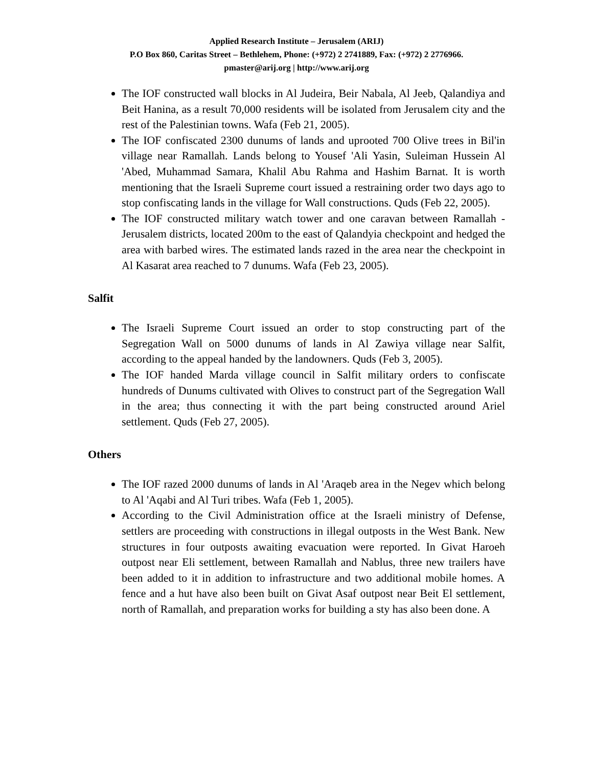Applied Research Institute – Jerusalem (ARIJ)
P.O Box 860, Caritas Street – Bethlehem, Phone: (+972) 2 2741889, Fax: (+972) 2 2776966.
pmaster@arij.org | http://www.arij.org
The IOF constructed wall blocks in Al Judeira, Beir Nabala, Al Jeeb, Qalandiya and Beit Hanina, as a result 70,000 residents will be isolated from Jerusalem city and the rest of the Palestinian towns. Wafa (Feb 21, 2005).
The IOF confiscated 2300 dunums of lands and uprooted 700 Olive trees in Bil'in village near Ramallah. Lands belong to Yousef 'Ali Yasin, Suleiman Hussein Al 'Abed, Muhammad Samara, Khalil Abu Rahma and Hashim Barnat. It is worth mentioning that the Israeli Supreme court issued a restraining order two days ago to stop confiscating lands in the village for Wall constructions. Quds (Feb 22, 2005).
The IOF constructed military watch tower and one caravan between Ramallah - Jerusalem districts, located 200m to the east of Qalandyia checkpoint and hedged the area with barbed wires. The estimated lands razed in the area near the checkpoint in Al Kasarat area reached to 7 dunums. Wafa (Feb 23, 2005).
Salfit
The Israeli Supreme Court issued an order to stop constructing part of the Segregation Wall on 5000 dunums of lands in Al Zawiya village near Salfit, according to the appeal handed by the landowners. Quds (Feb 3, 2005).
The IOF handed Marda village council in Salfit military orders to confiscate hundreds of Dunums cultivated with Olives to construct part of the Segregation Wall in the area; thus connecting it with the part being constructed around Ariel settlement. Quds (Feb 27, 2005).
Others
The IOF razed 2000 dunums of lands in Al 'Araqeb area in the Negev which belong to Al 'Aqabi and Al Turi tribes. Wafa (Feb 1, 2005).
According to the Civil Administration office at the Israeli ministry of Defense, settlers are proceeding with constructions in illegal outposts in the West Bank. New structures in four outposts awaiting evacuation were reported. In Givat Haroeh outpost near Eli settlement, between Ramallah and Nablus, three new trailers have been added to it in addition to infrastructure and two additional mobile homes. A fence and a hut have also been built on Givat Asaf outpost near Beit El settlement, north of Ramallah, and preparation works for building a sty has also been done. A